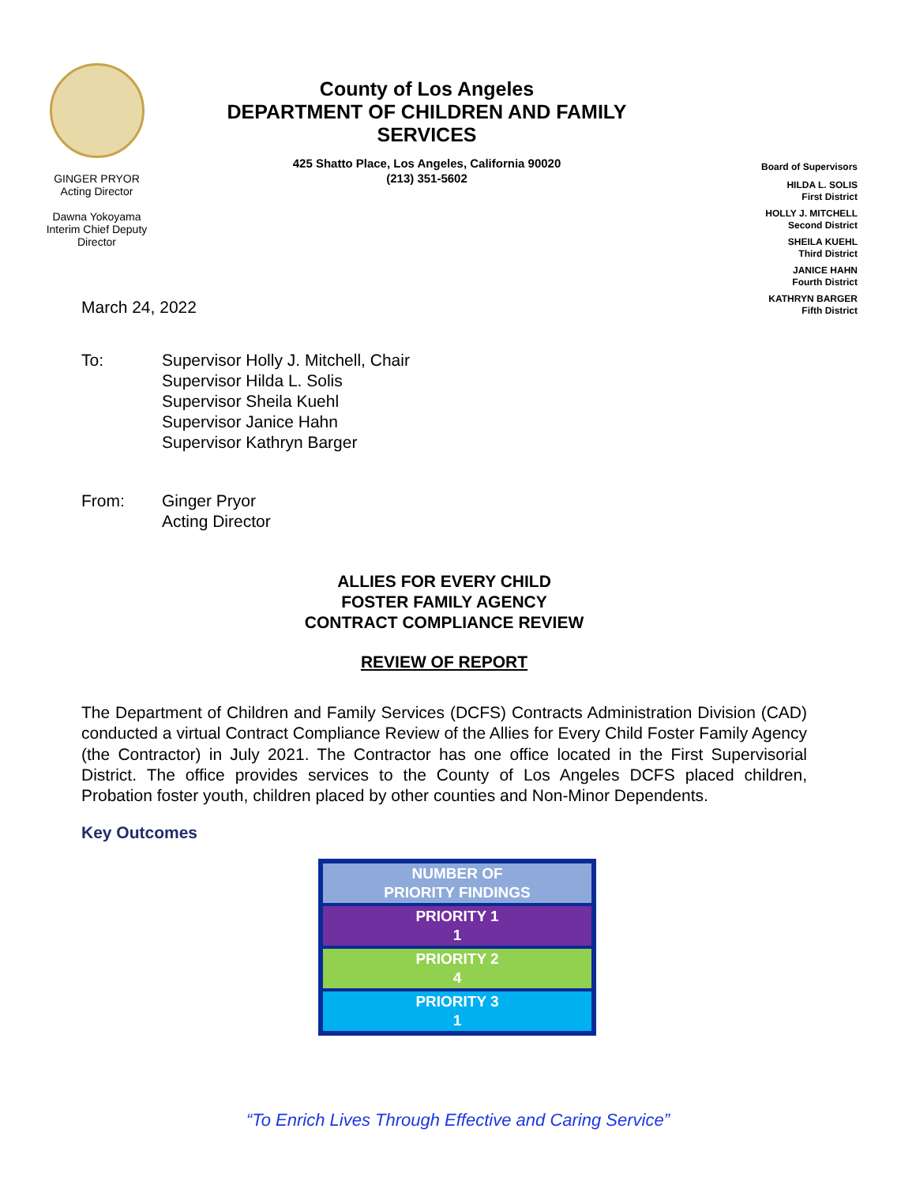GINGER PRYOR
Acting Director
Dawna Yokoyama
Interim Chief Deputy
Director
County of Los Angeles
DEPARTMENT OF CHILDREN AND FAMILY SERVICES
425 Shatto Place, Los Angeles, California 90020
(213) 351-5602
Board of Supervisors
HILDA L. SOLIS
First District
HOLLY J. MITCHELL
Second District
SHEILA KUEHL
Third District
JANICE HAHN
Fourth District
KATHRYN BARGER
Fifth District
March 24, 2022
| To: | Supervisor Holly J. Mitchell, Chair Supervisor Hilda L. Solis Supervisor Sheila Kuehl Supervisor Janice Hahn Supervisor Kathryn Barger |
| From: | Ginger Pryor Acting Director |
ALLIES FOR EVERY CHILD
FOSTER FAMILY AGENCY
CONTRACT COMPLIANCE REVIEW
REVIEW OF REPORT
The Department of Children and Family Services (DCFS) Contracts Administration Division (CAD) conducted a virtual Contract Compliance Review of the Allies for Every Child Foster Family Agency (the Contractor) in July 2021. The Contractor has one office located in the First Supervisorial District. The office provides services to the County of Los Angeles DCFS placed children, Probation foster youth, children placed by other counties and Non-Minor Dependents.
Key Outcomes
| NUMBER OF PRIORITY FINDINGS |
| PRIORITY 1 1 |
| PRIORITY 2 4 |
| PRIORITY 3 1 |
“To Enrich Lives Through Effective and Caring Service”